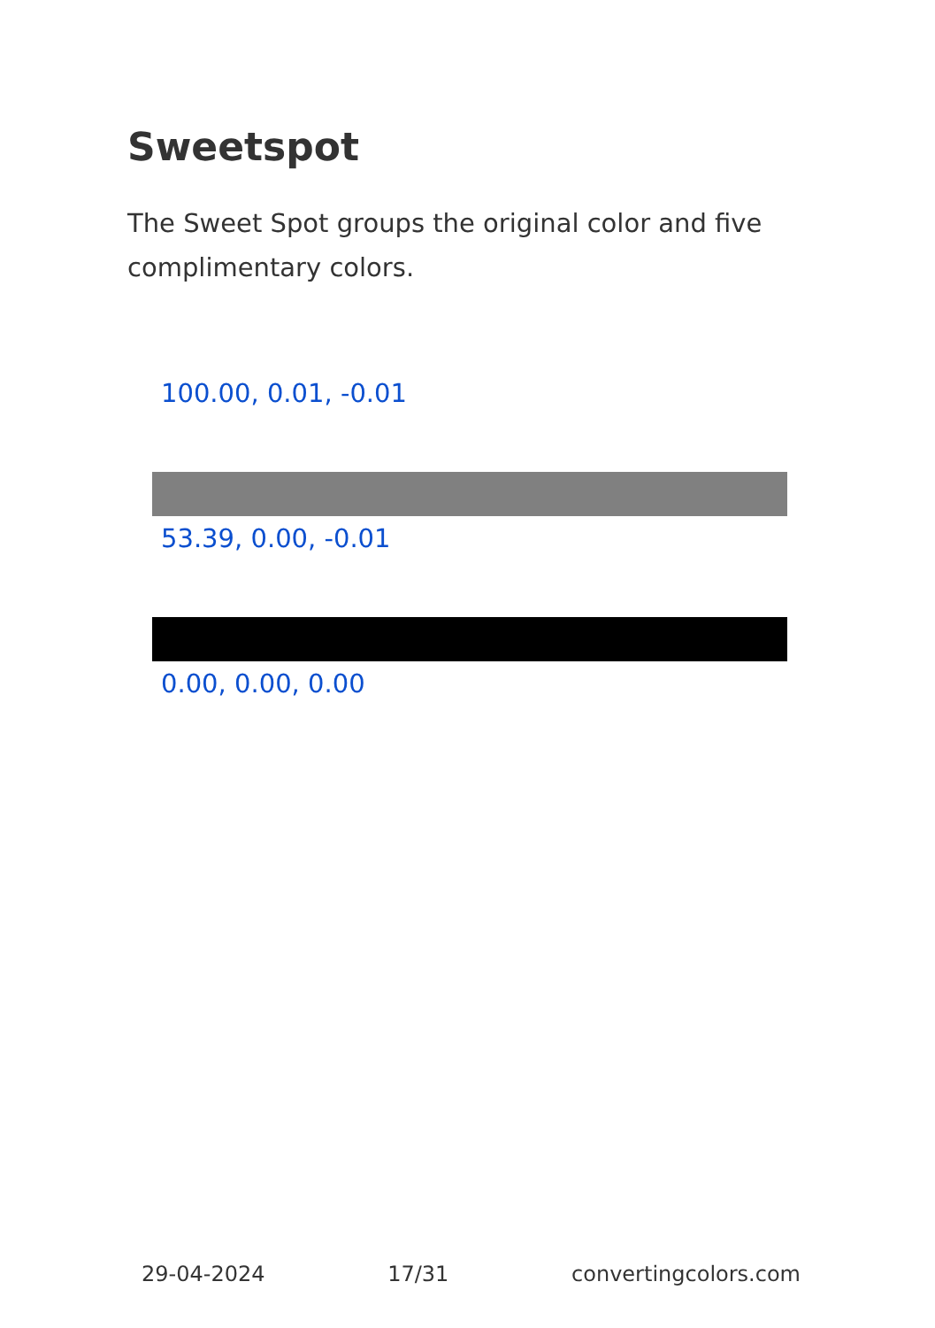Sweetspot
The Sweet Spot groups the original color and five complimentary colors.
100.00, 0.01, -0.01
53.39, 0.00, -0.01
0.00, 0.00, 0.00
29-04-2024 17/31 convertingcolors.com